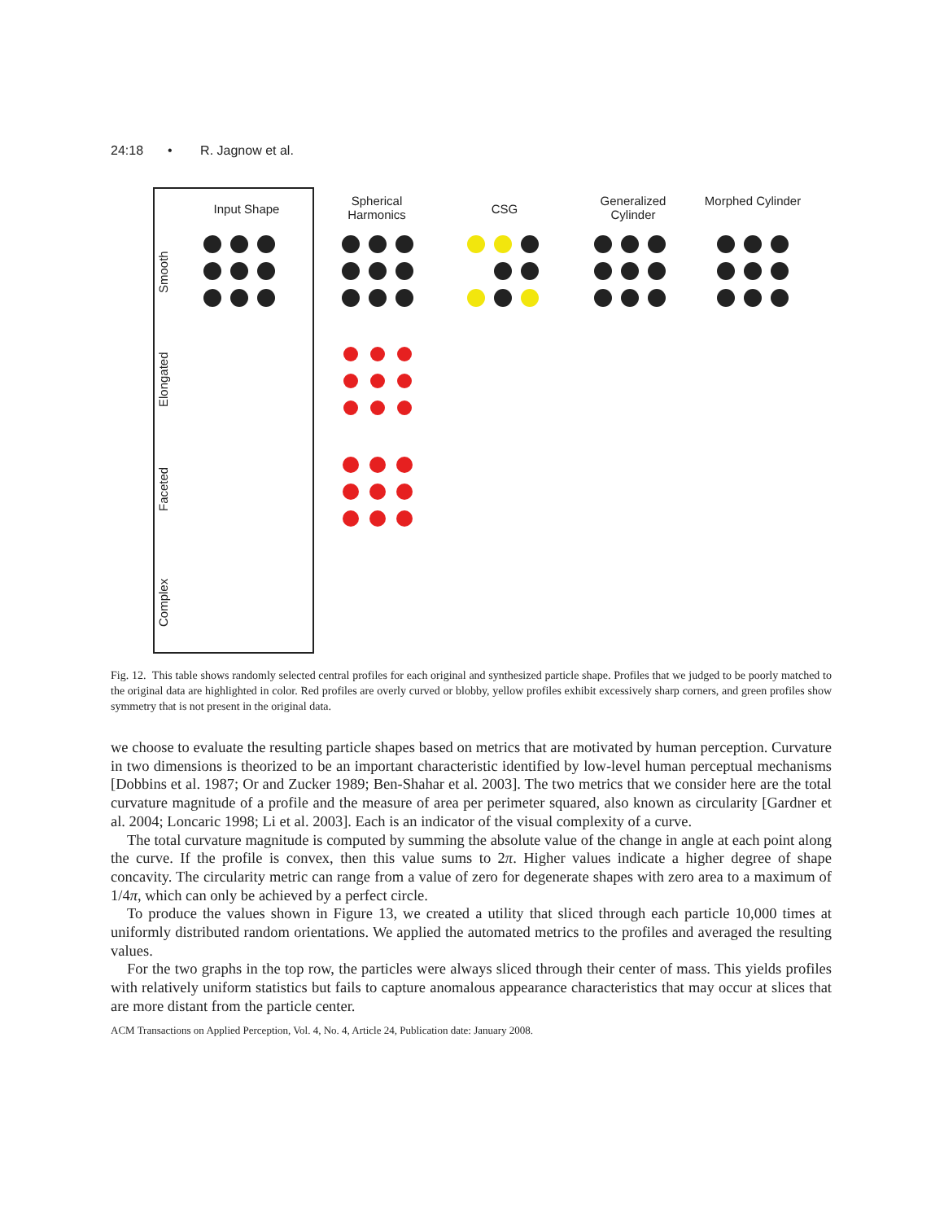24:18 • R. Jagnow et al.
Input Shape
Spherical Harmonics
CSG
Generalized Cylinder
Morphed Cylinder
Smooth
Elongated
Faceted
Complex
Fig. 12. This table shows randomly selected central profiles for each original and synthesized particle shape. Profiles that we judged to be poorly matched to the original data are highlighted in color. Red profiles are overly curved or blobby, yellow profiles exhibit excessively sharp corners, and green profiles show symmetry that is not present in the original data.
we choose to evaluate the resulting particle shapes based on metrics that are motivated by human perception. Curvature in two dimensions is theorized to be an important characteristic identified by low-level human perceptual mechanisms [Dobbins et al. 1987; Or and Zucker 1989; Ben-Shahar et al. 2003]. The two metrics that we consider here are the total curvature magnitude of a profile and the measure of area per perimeter squared, also known as circularity [Gardner et al. 2004; Loncaric 1998; Li et al. 2003]. Each is an indicator of the visual complexity of a curve.
The total curvature magnitude is computed by summing the absolute value of the change in angle at each point along the curve. If the profile is convex, then this value sums to 2π. Higher values indicate a higher degree of shape concavity. The circularity metric can range from a value of zero for degenerate shapes with zero area to a maximum of 1/4π, which can only be achieved by a perfect circle.
To produce the values shown in Figure 13, we created a utility that sliced through each particle 10,000 times at uniformly distributed random orientations. We applied the automated metrics to the profiles and averaged the resulting values.
For the two graphs in the top row, the particles were always sliced through their center of mass. This yields profiles with relatively uniform statistics but fails to capture anomalous appearance characteristics that may occur at slices that are more distant from the particle center.
ACM Transactions on Applied Perception, Vol. 4, No. 4, Article 24, Publication date: January 2008.